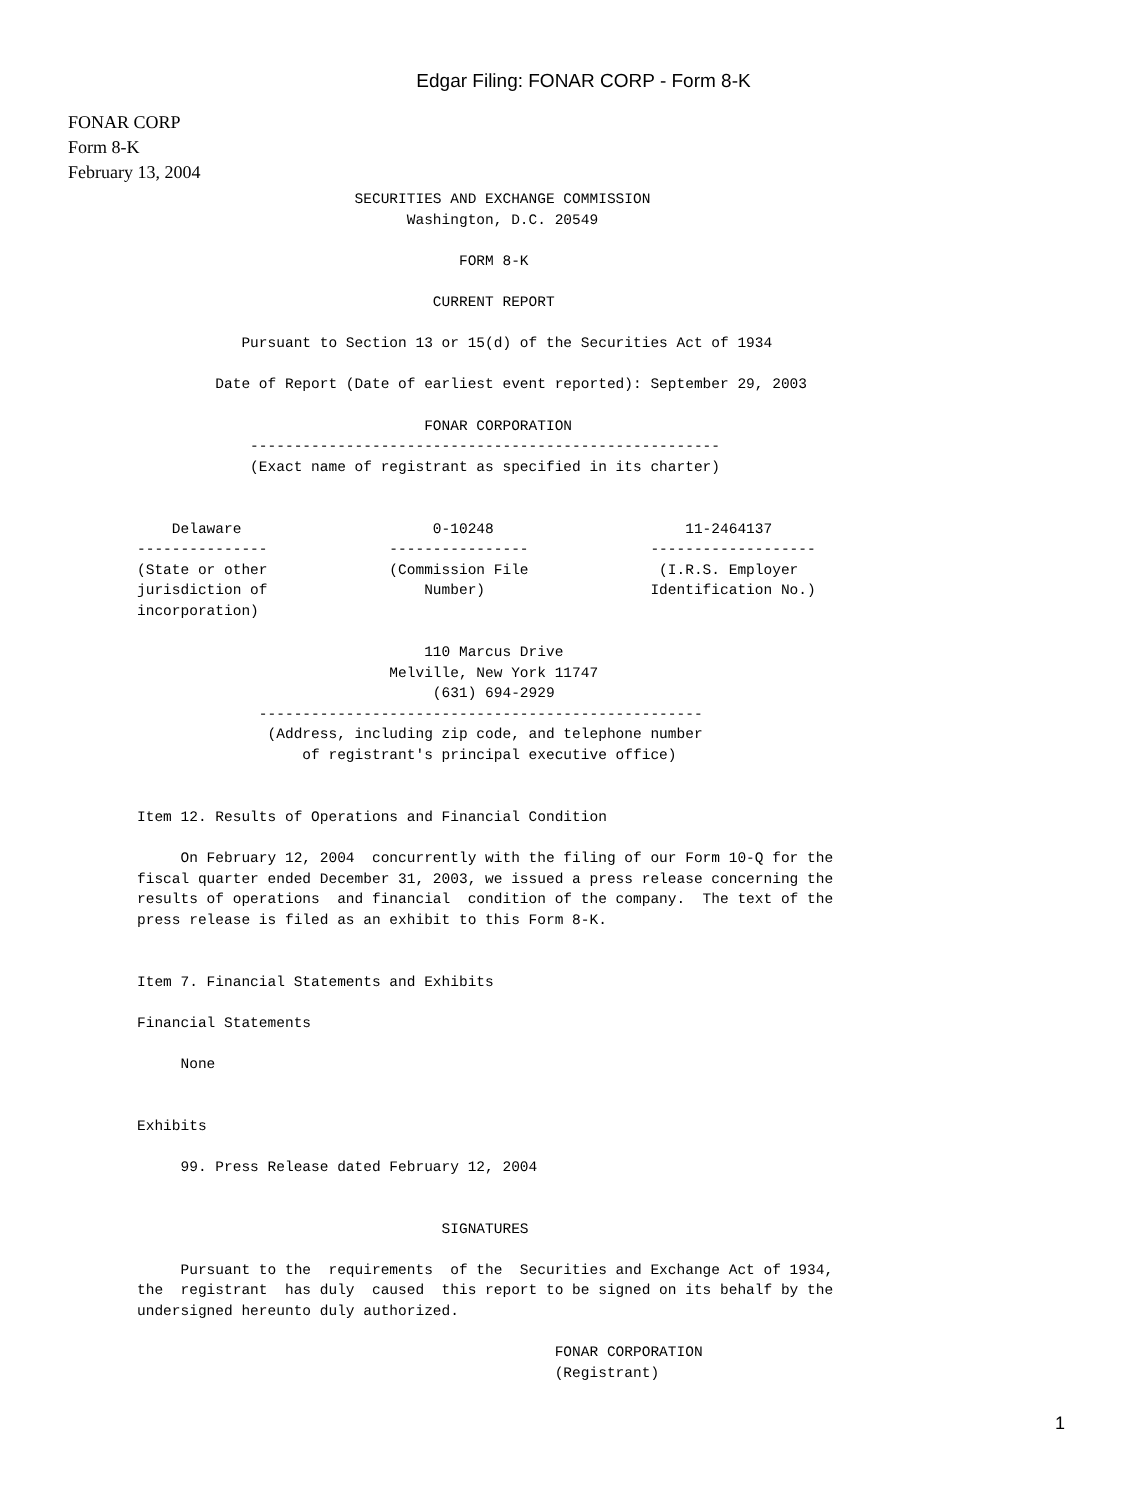Edgar Filing: FONAR CORP - Form 8-K
FONAR CORP
Form 8-K
February 13, 2004
                         SECURITIES AND EXCHANGE COMMISSION
                               Washington, D.C. 20549

                                     FORM 8-K

                                  CURRENT REPORT

            Pursuant to Section 13 or 15(d) of the Securities Act of 1934

         Date of Report (Date of earliest event reported): September 29, 2003

                                 FONAR CORPORATION
             ------------------------------------------------------
             (Exact name of registrant as specified in its charter)


    Delaware                      0-10248                      11-2464137
---------------              ----------------              -------------------
(State or other              (Commission File               (I.R.S. Employer
jurisdiction of                  Number)                   Identification No.)
incorporation)

                                 110 Marcus Drive
                             Melville, New York 11747
                                  (631) 694-2929
              ---------------------------------------------------
               (Address, including zip code, and telephone number
                   of registrant's principal executive office)


Item 12. Results of Operations and Financial Condition

     On February 12, 2004  concurrently with the filing of our Form 10-Q for the
fiscal quarter ended December 31, 2003, we issued a press release concerning the
results of operations  and financial  condition of the company.  The text of the
press release is filed as an exhibit to this Form 8-K.


Item 7. Financial Statements and Exhibits

Financial Statements

     None


Exhibits

     99. Press Release dated February 12, 2004


                                   SIGNATURES

     Pursuant to the  requirements  of the  Securities and Exchange Act of 1934,
the  registrant  has duly  caused  this report to be signed on its behalf by the
undersigned hereunto duly authorized.

                                                FONAR CORPORATION
                                                (Registrant)
1